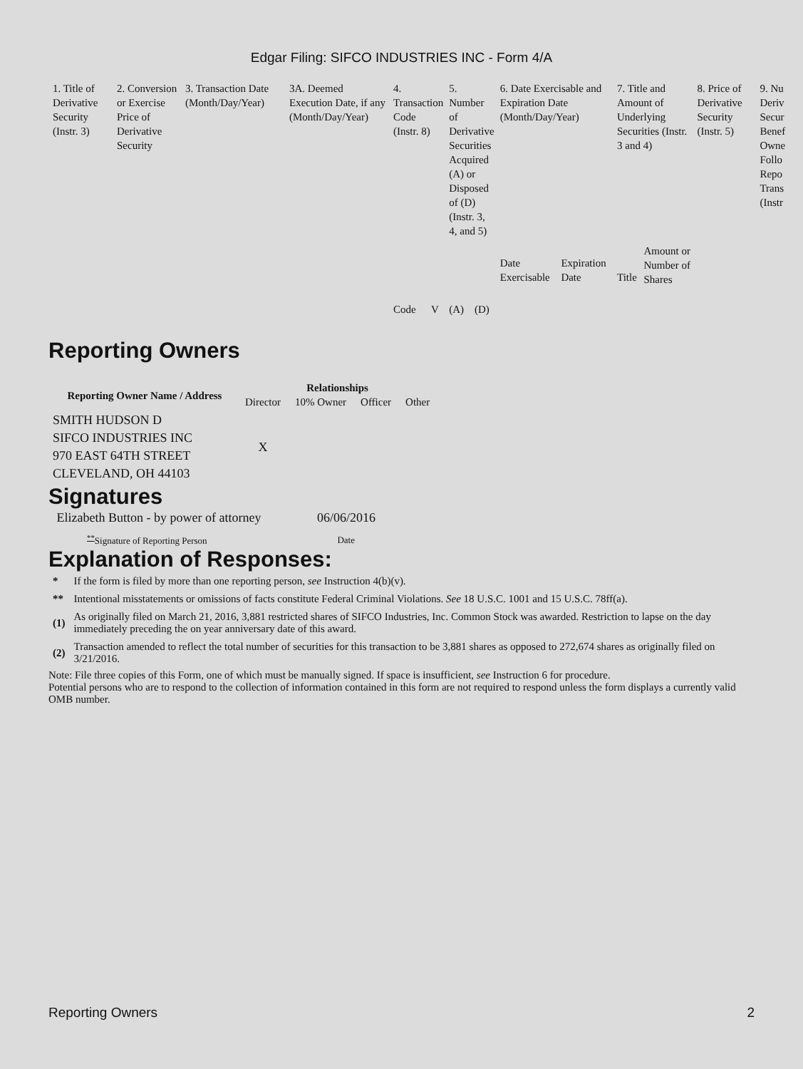Edgar Filing: SIFCO INDUSTRIES INC - Form 4/A
| 1. Title of Derivative Security (Instr. 3) | 2. Conversion or Exercise Price of Derivative Security | 3. Transaction Date (Month/Day/Year) | 3A. Deemed Execution Date, if any (Month/Day/Year) | 4. Transaction Code (Instr. 8) | | 5. Number of Derivative Securities Acquired (A) or Disposed of (D) (Instr. 3, 4, and 5) | | 6. Date Exercisable and Expiration Date (Month/Day/Year) | | 7. Title and Amount of Underlying Securities (Instr. 3 and 4) | | 8. Price of Derivative Security (Instr. 5) | 9. Nu Deriv Secur Benef Owne Follo Repo Trans (Instr |
| | | | | Code | V | (A) | (D) | Date Exercisable | Expiration Date | Title | Amount or Number of Shares | | |
Reporting Owners
| Reporting Owner Name / Address | Relationships | | | |
| --- | --- | --- | --- | --- |
| | Director | 10% Owner | Officer | Other |
| SMITH HUDSON D SIFCO INDUSTRIES INC 970 EAST 64TH STREET CLEVELAND, OH 44103 | X | | | |
Signatures
| Elizabeth Button - by power of attorney | 06/06/2016 |
| <sup>**</sup> Signature of Reporting Person | Date |
Explanation of Responses:
| * | If the form is filed by more than one reporting person, see Instruction 4(b)(v). |
| ** | Intentional misstatements or omissions of facts constitute Federal Criminal Violations. See 18 U.S.C. 1001 and 15 U.S.C. 78ff(a). |
| (1) | As originally filed on March 21, 2016, 3,881 restricted shares of SIFCO Industries, Inc. Common Stock was awarded. Restriction to lapse on the day immediately preceding the on year anniversary date of this award. |
| (2) | Transaction amended to reflect the total number of securities for this transaction to be 3,881 shares as opposed to 272,674 shares as originally filed on 3/21/2016. |
Note: File three copies of this Form, one of which must be manually signed. If space is insufficient, see Instruction 6 for procedure.
Potential persons who are to respond to the collection of information contained in this form are not required to respond unless the form displays a currently valid OMB number.
Reporting Owners 2